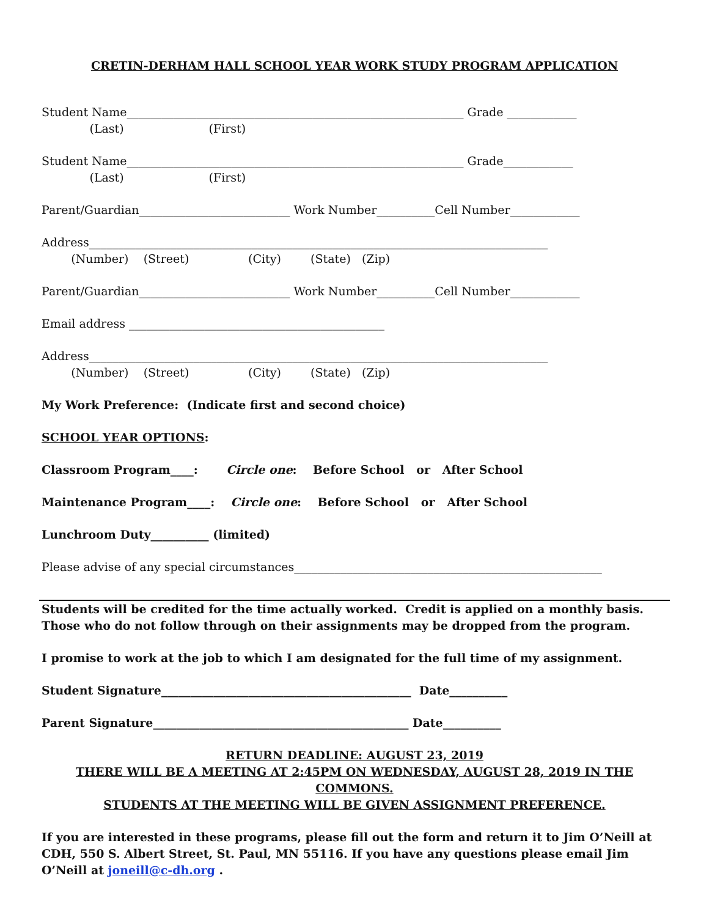CRETIN-DERHAM HALL SCHOOL YEAR WORK STUDY PROGRAM APPLICATION
Student Name__________________________________________________________ Grade ____________
(Last) (First)
Student Name__________________________________________________________ Grade____________
(Last) (First)
Parent/Guardian__________________________ Work Number__________Cell Number____________
Address_______________________________________________________________________________
(Number) (Street) (City) (State) (Zip)
Parent/Guardian__________________________ Work Number__________Cell Number____________
Email address ____________________________________________
Address_______________________________________________________________________________
(Number) (Street) (City) (State) (Zip)
My Work Preference: (Indicate first and second choice)
SCHOOL YEAR OPTIONS:
Classroom Program____: Circle one: Before School or After School
Maintenance Program____: Circle one: Before School or After School
Lunchroom Duty__________ (limited)
Please advise of any special circumstances_____________________________________________________
Students will be credited for the time actually worked. Credit is applied on a monthly basis.
Those who do not follow through on their assignments may be dropped from the program.
I promise to work at the job to which I am designated for the full time of my assignment.
Student Signature___________________________________________ Date__________
Parent Signature____________________________________________ Date__________
RETURN DEADLINE: AUGUST 23, 2019
THERE WILL BE A MEETING AT 2:45PM ON WEDNESDAY, AUGUST 28, 2019 IN THE COMMONS.
STUDENTS AT THE MEETING WILL BE GIVEN ASSIGNMENT PREFERENCE.
If you are interested in these programs, please fill out the form and return it to Jim O’Neill at CDH, 550 S. Albert Street, St. Paul, MN 55116. If you have any questions please email Jim O’Neill at joneill@c-dh.org .